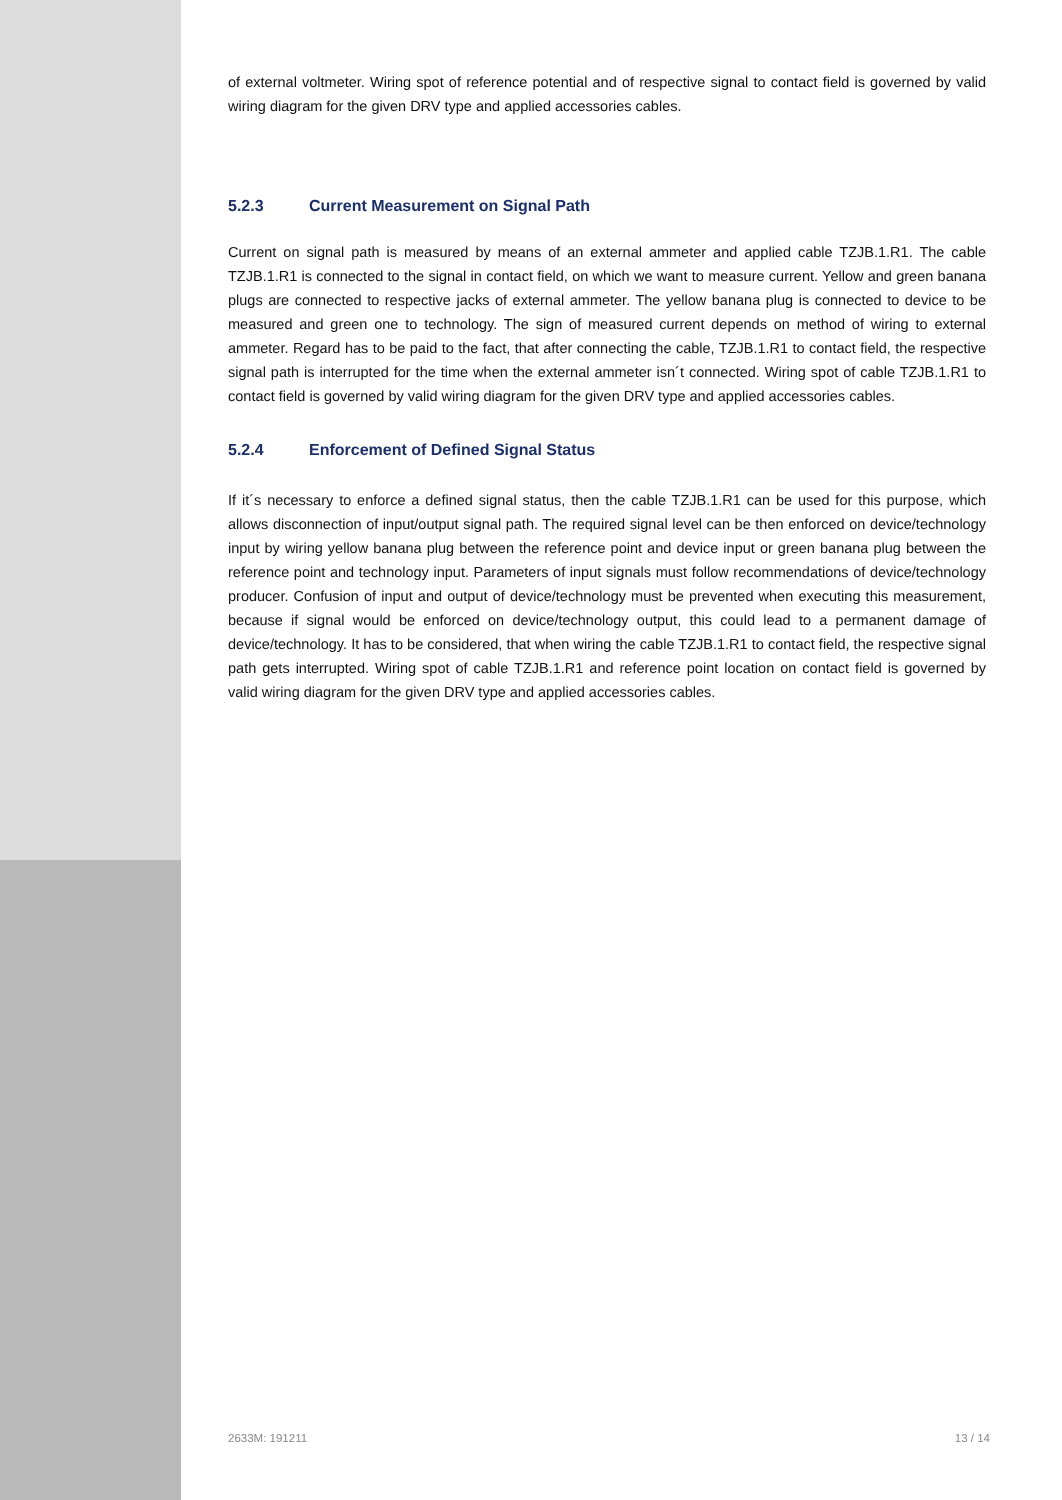of external voltmeter. Wiring spot of reference potential and of respective signal to contact field is governed by valid wiring diagram for the given DRV type and applied accessories cables.
5.2.3 Current Measurement on Signal Path
Current on signal path is measured by means of an external ammeter and applied cable TZJB.1.R1. The cable TZJB.1.R1 is connected to the signal in contact field, on which we want to measure current. Yellow and green banana plugs are connected to respective jacks of external ammeter. The yellow banana plug is connected to device to be measured and green one to technology. The sign of measured current depends on method of wiring to external ammeter. Regard has to be paid to the fact, that after connecting the cable, TZJB.1.R1 to contact field, the respective signal path is interrupted for the time when the external ammeter isn´t connected. Wiring spot of cable TZJB.1.R1 to contact field is governed by valid wiring diagram for the given DRV type and applied accessories cables.
5.2.4 Enforcement of Defined Signal Status
If it´s necessary to enforce a defined signal status, then the cable TZJB.1.R1 can be used for this purpose, which allows disconnection of input/output signal path. The required signal level can be then enforced on device/technology input by wiring yellow banana plug between the reference point and device input or green banana plug between the reference point and technology input. Parameters of input signals must follow recommendations of device/technology producer. Confusion of input and output of device/technology must be prevented when executing this measurement, because if signal would be enforced on device/technology output, this could lead to a permanent damage of device/technology. It has to be considered, that when wiring the cable TZJB.1.R1 to contact field, the respective signal path gets interrupted. Wiring spot of cable TZJB.1.R1 and reference point location on contact field is governed by valid wiring diagram for the given DRV type and applied accessories cables.
2633M: 191211 13 / 14